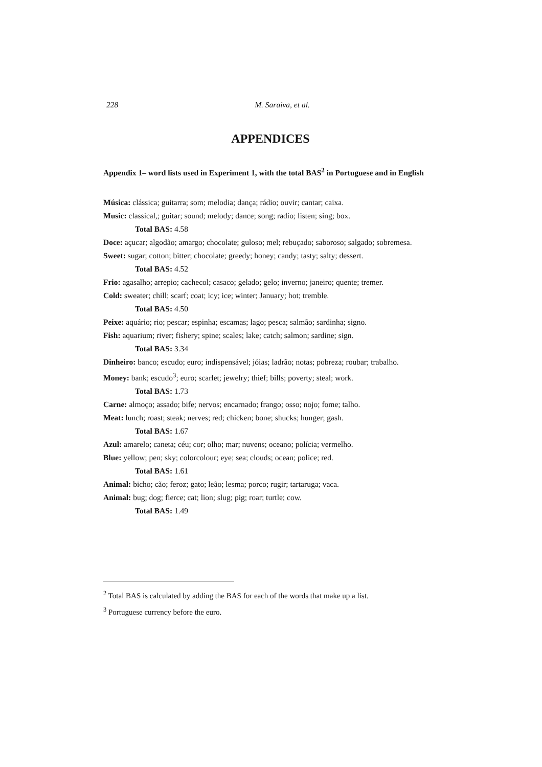228 M. Saraiva, et al.
APPENDICES
Appendix 1– word lists used in Experiment 1, with the total BAS<sup>2</sup> in Portuguese and in English
Música: clássica; guitarra; som; melodia; dança; rádio; ouvir; cantar; caixa.
Music: classical,; guitar; sound; melody; dance; song; radio; listen; sing; box.
Total BAS: 4.58
Doce: açucar; algodão; amargo; chocolate; guloso; mel; rebuçado; saboroso; salgado; sobremesa.
Sweet: sugar; cotton; bitter; chocolate; greedy; honey; candy; tasty; salty; dessert.
Total BAS: 4.52
Frio: agasalho; arrepio; cachecol; casaco; gelado; gelo; inverno; janeiro; quente; tremer.
Cold: sweater; chill; scarf; coat; icy; ice; winter; January; hot; tremble.
Total BAS: 4.50
Peixe: aquário; rio; pescar; espinha; escamas; lago; pesca; salmão; sardinha; signo.
Fish: aquarium; river; fishery; spine; scales; lake; catch; salmon; sardine; sign.
Total BAS: 3.34
Dinheiro: banco; escudo; euro; indispensável; jóias; ladrão; notas; pobreza; roubar; trabalho.
Money: bank; escudo<sup>3</sup>; euro; scarlet; jewelry; thief; bills; poverty; steal; work.
Total BAS: 1.73
Carne: almoço; assado; bife; nervos; encarnado; frango; osso; nojo; fome; talho.
Meat: lunch; roast; steak; nerves; red; chicken; bone; shucks; hunger; gash.
Total BAS: 1.67
Azul: amarelo; caneta; céu; cor; olho; mar; nuvens; oceano; polícia; vermelho.
Blue: yellow; pen; sky; colorcolour; eye; sea; clouds; ocean; police; red.
Total BAS: 1.61
Animal: bicho; cão; feroz; gato; leão; lesma; porco; rugir; tartaruga; vaca.
Animal: bug; dog; fierce; cat; lion; slug; pig; roar; turtle; cow.
Total BAS: 1.49
<sup>2</sup> Total BAS is calculated by adding the BAS for each of the words that make up a list.
<sup>3</sup> Portuguese currency before the euro.